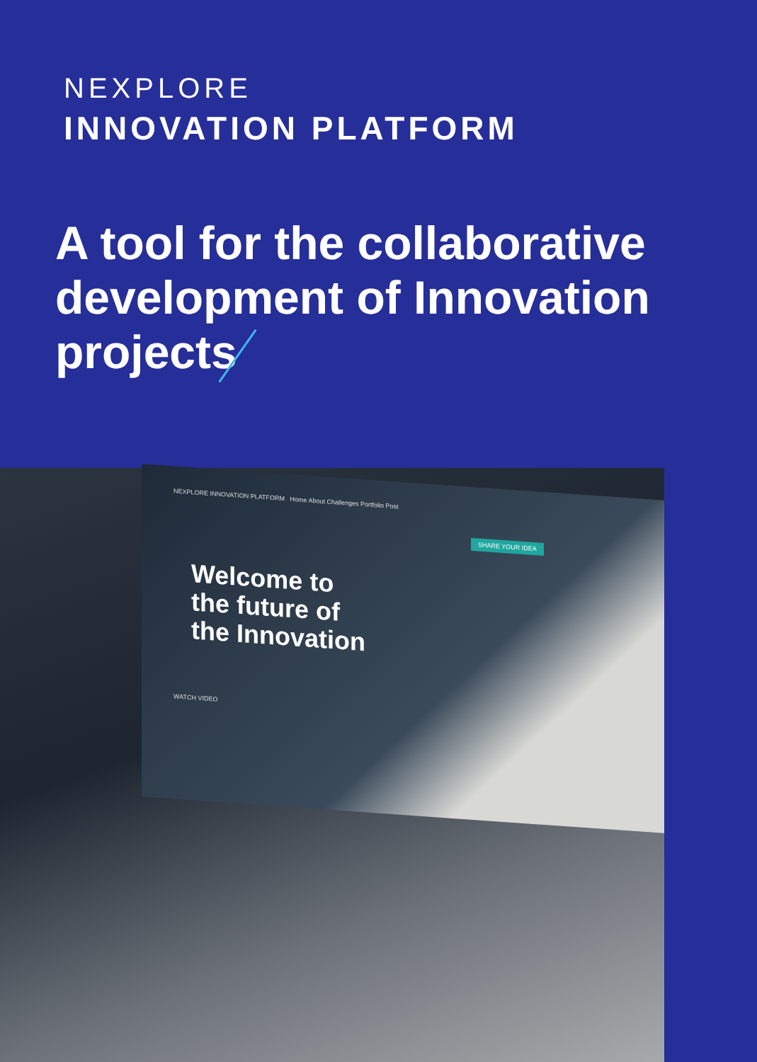NEXPLORE
INNOVATION PLATFORM
A tool for the collaborative development of Innovation projects
NEXPLORE INNOVATION PLATFORM Home About Challenges Portfolio Post
SHARE YOUR IDEA
Welcome to
the future of
the Innovation
WATCH VIDEO